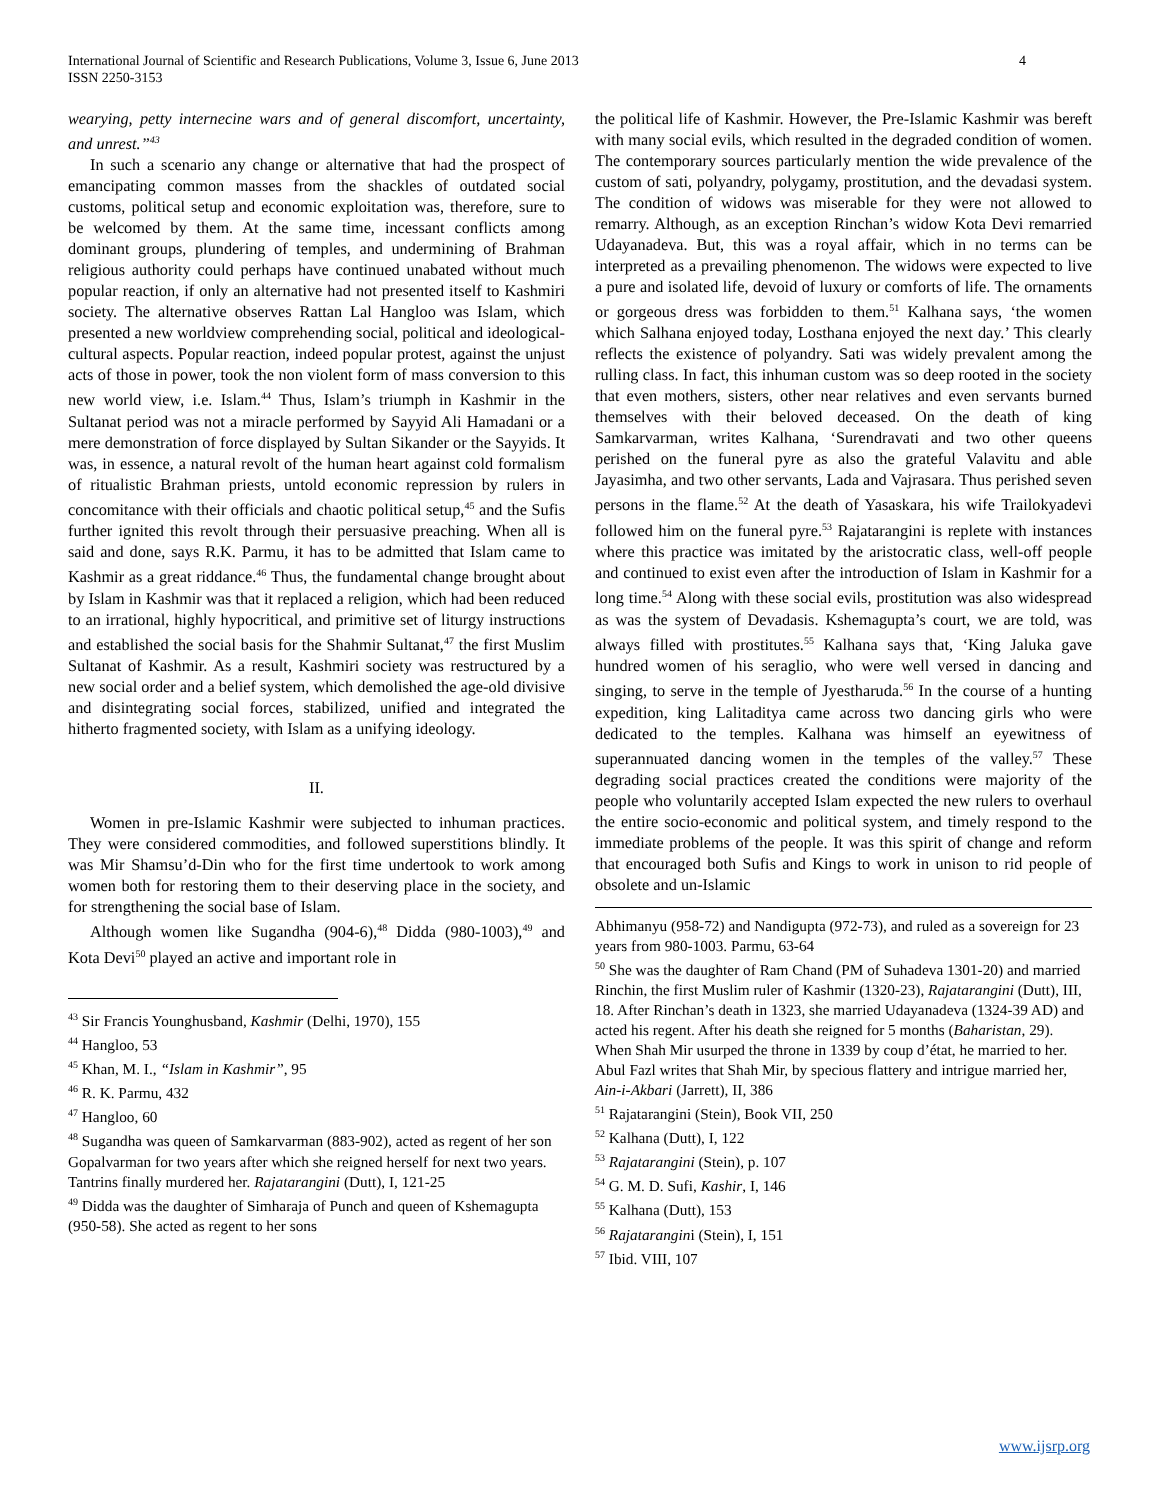International Journal of Scientific and Research Publications, Volume 3, Issue 6, June 2013
ISSN 2250-3153
4
wearying, petty internecine wars and of general discomfort, uncertainty, and unrest.”<sup>43</sup>
In such a scenario any change or alternative that had the prospect of emancipating common masses from the shackles of outdated social customs, political setup and economic exploitation was, therefore, sure to be welcomed by them. At the same time, incessant conflicts among dominant groups, plundering of temples, and undermining of Brahman religious authority could perhaps have continued unabated without much popular reaction, if only an alternative had not presented itself to Kashmiri society. The alternative observes Rattan Lal Hangloo was Islam, which presented a new worldview comprehending social, political and ideological-cultural aspects. Popular reaction, indeed popular protest, against the unjust acts of those in power, took the non violent form of mass conversion to this new world view, i.e. Islam.<sup>44</sup> Thus, Islam’s triumph in Kashmir in the Sultanat period was not a miracle performed by Sayyid Ali Hamadani or a mere demonstration of force displayed by Sultan Sikander or the Sayyids. It was, in essence, a natural revolt of the human heart against cold formalism of ritualistic Brahman priests, untold economic repression by rulers in concomitance with their officials and chaotic political setup,<sup>45</sup> and the Sufis further ignited this revolt through their persuasive preaching. When all is said and done, says R.K. Parmu, it has to be admitted that Islam came to Kashmir as a great riddance.<sup>46</sup> Thus, the fundamental change brought about by Islam in Kashmir was that it replaced a religion, which had been reduced to an irrational, highly hypocritical, and primitive set of liturgy instructions and established the social basis for the Shahmir Sultanat,<sup>47</sup> the first Muslim Sultanat of Kashmir. As a result, Kashmiri society was restructured by a new social order and a belief system, which demolished the age-old divisive and disintegrating social forces, stabilized, unified and integrated the hitherto fragmented society, with Islam as a unifying ideology.
II.
Women in pre-Islamic Kashmir were subjected to inhuman practices. They were considered commodities, and followed superstitions blindly. It was Mir Shamsu’d-Din who for the first time undertook to work among women both for restoring them to their deserving place in the society, and for strengthening the social base of Islam.
Although women like Sugandha (904-6),<sup>48</sup> Didda (980-1003),<sup>49</sup> and Kota Devi<sup>50</sup> played an active and important role in
<sup>43</sup> Sir Francis Younghusband, Kashmir (Delhi, 1970), 155
<sup>44</sup> Hangloo, 53
<sup>45</sup> Khan, M. I., “Islam in Kashmir”, 95
<sup>46</sup> R. K. Parmu, 432
<sup>47</sup> Hangloo, 60
<sup>48</sup> Sugandha was queen of Samkarvarman (883-902), acted as regent of her son Gopalvarman for two years after which she reigned herself for next two years. Tantrins finally murdered her. Rajatarangini (Dutt), I, 121-25
<sup>49</sup> Didda was the daughter of Simharaja of Punch and queen of Kshemagupta (950-58). She acted as regent to her sons
the political life of Kashmir. However, the Pre-Islamic Kashmir was bereft with many social evils, which resulted in the degraded condition of women. The contemporary sources particularly mention the wide prevalence of the custom of sati, polyandry, polygamy, prostitution, and the devadasi system. The condition of widows was miserable for they were not allowed to remarry. Although, as an exception Rinchan’s widow Kota Devi remarried Udayanadeva. But, this was a royal affair, which in no terms can be interpreted as a prevailing phenomenon. The widows were expected to live a pure and isolated life, devoid of luxury or comforts of life. The ornaments or gorgeous dress was forbidden to them.<sup>51</sup> Kalhana says, ‘the women which Salhana enjoyed today, Losthana enjoyed the next day.’ This clearly reflects the existence of polyandry. Sati was widely prevalent among the rulling class. In fact, this inhuman custom was so deep rooted in the society that even mothers, sisters, other near relatives and even servants burned themselves with their beloved deceased. On the death of king Samkarvarman, writes Kalhana, ‘Surendravati and two other queens perished on the funeral pyre as also the grateful Valavitu and able Jayasimha, and two other servants, Lada and Vajrasara. Thus perished seven persons in the flame.<sup>52</sup> At the death of Yasaskara, his wife Trailokyadevi followed him on the funeral pyre.<sup>53</sup> Rajatarangini is replete with instances where this practice was imitated by the aristocratic class, well-off people and continued to exist even after the introduction of Islam in Kashmir for a long time.<sup>54</sup> Along with these social evils, prostitution was also widespread as was the system of Devadasis. Kshemagupta’s court, we are told, was always filled with prostitutes.<sup>55</sup> Kalhana says that, ‘King Jaluka gave hundred women of his seraglio, who were well versed in dancing and singing, to serve in the temple of Jyestharuda.<sup>56</sup> In the course of a hunting expedition, king Lalitaditya came across two dancing girls who were dedicated to the temples. Kalhana was himself an eyewitness of superannuated dancing women in the temples of the valley.<sup>57</sup> These degrading social practices created the conditions were majority of the people who voluntarily accepted Islam expected the new rulers to overhaul the entire socio-economic and political system, and timely respond to the immediate problems of the people. It was this spirit of change and reform that encouraged both Sufis and Kings to work in unison to rid people of obsolete and un-Islamic
Abhimanyu (958-72) and Nandigupta (972-73), and ruled as a sovereign for 23 years from 980-1003. Parmu, 63-64
<sup>50</sup> She was the daughter of Ram Chand (PM of Suhadeva 1301-20) and married Rinchin, the first Muslim ruler of Kashmir (1320-23), Rajatarangini (Dutt), III, 18. After Rinchan’s death in 1323, she married Udayanadeva (1324-39 AD) and acted his regent. After his death she reigned for 5 months (Baharistan, 29). When Shah Mir usurped the throne in 1339 by coup d’état, he married to her. Abul Fazl writes that Shah Mir, by specious flattery and intrigue married her, Ain-i-Akbari (Jarrett), II, 386
<sup>51</sup> Rajatarangini (Stein), Book VII, 250
<sup>52</sup> Kalhana (Dutt), I, 122
<sup>53</sup> Rajatarangini (Stein), p. 107
<sup>54</sup> G. M. D. Sufi, Kashir, I, 146
<sup>55</sup> Kalhana (Dutt), 153
<sup>56</sup> Rajatarangini (Stein), I, 151
<sup>57</sup> Ibid. VIII, 107
www.ijsrp.org